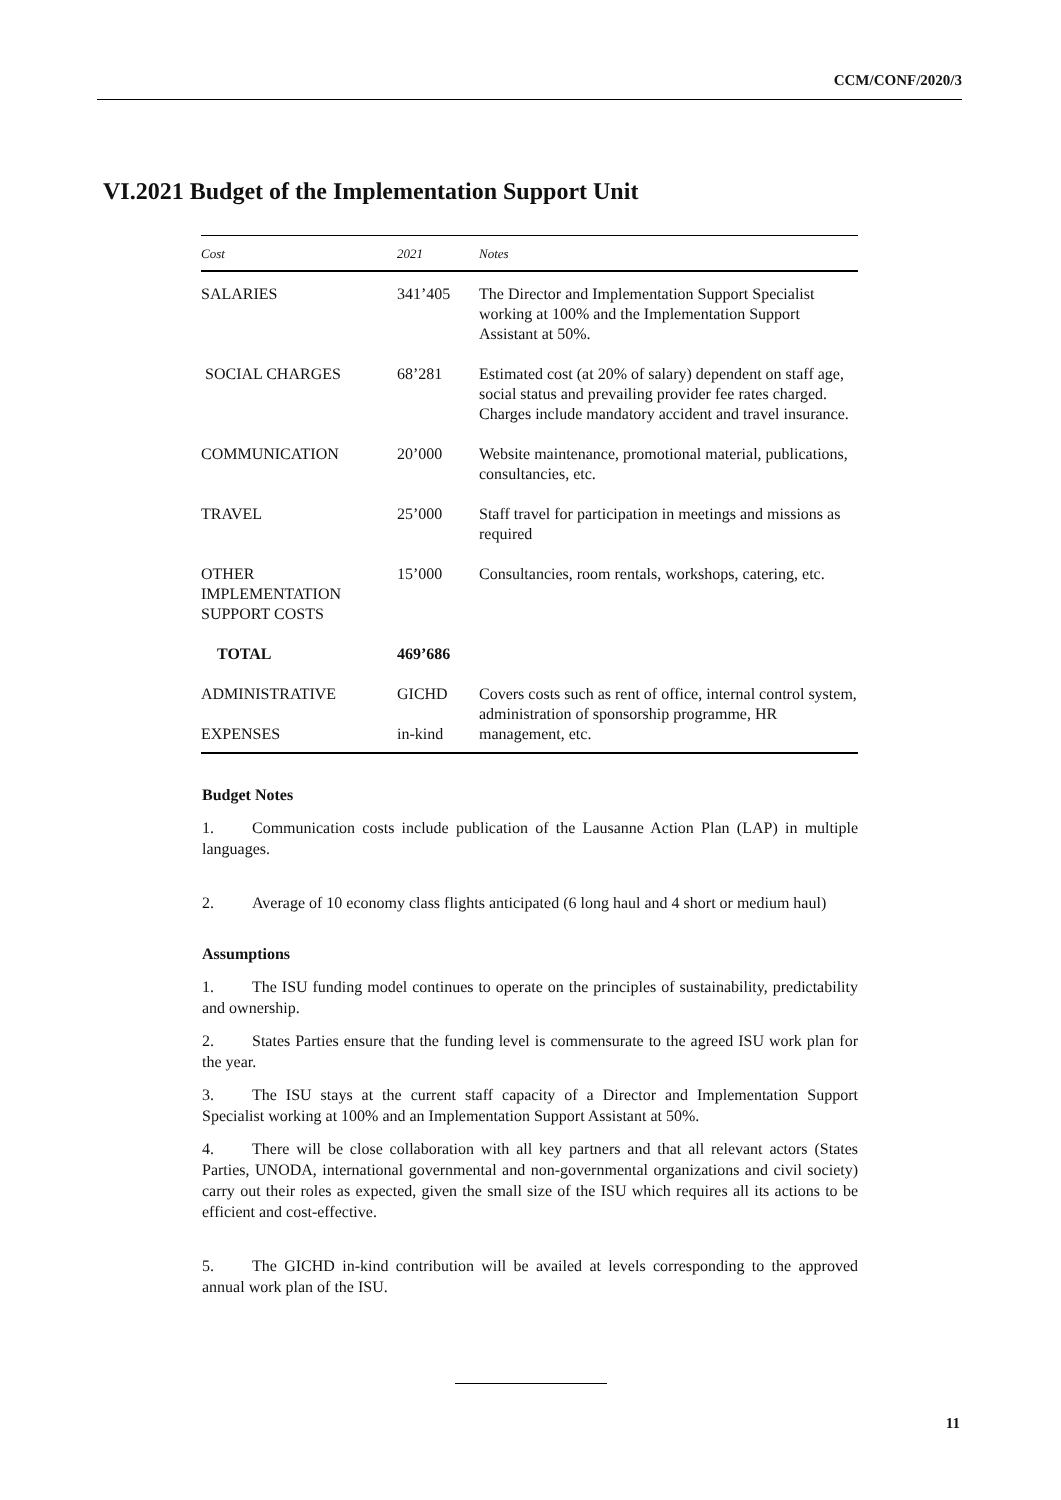CCM/CONF/2020/3
VI.2021 Budget of the Implementation Support Unit
| Cost | 2021 | Notes |
| --- | --- | --- |
| SALARIES | 341’405 | The Director and Implementation Support Specialist working at 100% and the Implementation Support Assistant at 50%. |
| SOCIAL CHARGES | 68’281 | Estimated cost (at 20% of salary) dependent on staff age, social status and prevailing provider fee rates charged. Charges include mandatory accident and travel insurance. |
| COMMUNICATION | 20’000 | Website maintenance, promotional material, publications, consultancies, etc. |
| TRAVEL | 25’000 | Staff travel for participation in meetings and missions as required |
| OTHER IMPLEMENTATION SUPPORT COSTS | 15’000 | Consultancies, room rentals, workshops, catering, etc. |
| TOTAL | 469’686 | |
| ADMINISTRATIVE EXPENSES | GICHD in-kind | Covers costs such as rent of office, internal control system, administration of sponsorship programme, HR management, etc. |
Budget Notes
1. Communication costs include publication of the Lausanne Action Plan (LAP) in multiple languages.
2. Average of 10 economy class flights anticipated (6 long haul and 4 short or medium haul)
Assumptions
1. The ISU funding model continues to operate on the principles of sustainability, predictability and ownership.
2. States Parties ensure that the funding level is commensurate to the agreed ISU work plan for the year.
3. The ISU stays at the current staff capacity of a Director and Implementation Support Specialist working at 100% and an Implementation Support Assistant at 50%.
4. There will be close collaboration with all key partners and that all relevant actors (States Parties, UNODA, international governmental and non-governmental organizations and civil society) carry out their roles as expected, given the small size of the ISU which requires all its actions to be efficient and cost-effective.
5. The GICHD in-kind contribution will be availed at levels corresponding to the approved annual work plan of the ISU.
11